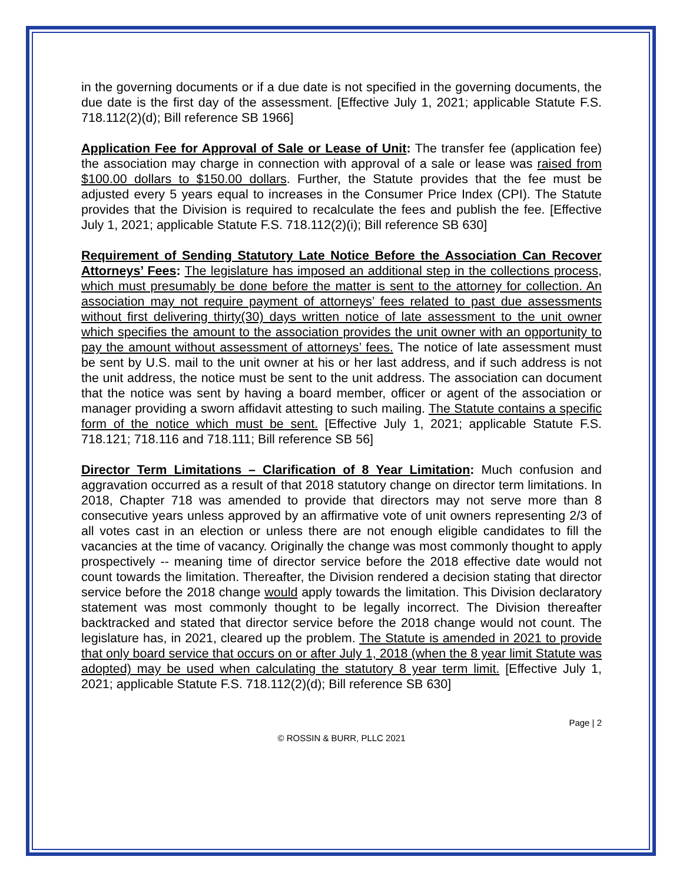in the governing documents or if a due date is not specified in the governing documents, the due date is the first day of the assessment. [Effective July 1, 2021; applicable Statute F.S. 718.112(2)(d); Bill reference SB 1966]
Application Fee for Approval of Sale or Lease of Unit: The transfer fee (application fee) the association may charge in connection with approval of a sale or lease was raised from $100.00 dollars to $150.00 dollars. Further, the Statute provides that the fee must be adjusted every 5 years equal to increases in the Consumer Price Index (CPI). The Statute provides that the Division is required to recalculate the fees and publish the fee. [Effective July 1, 2021; applicable Statute F.S. 718.112(2)(i); Bill reference SB 630]
Requirement of Sending Statutory Late Notice Before the Association Can Recover Attorneys’ Fees: The legislature has imposed an additional step in the collections process, which must presumably be done before the matter is sent to the attorney for collection. An association may not require payment of attorneys’ fees related to past due assessments without first delivering thirty(30) days written notice of late assessment to the unit owner which specifies the amount to the association provides the unit owner with an opportunity to pay the amount without assessment of attorneys’ fees. The notice of late assessment must be sent by U.S. mail to the unit owner at his or her last address, and if such address is not the unit address, the notice must be sent to the unit address. The association can document that the notice was sent by having a board member, officer or agent of the association or manager providing a sworn affidavit attesting to such mailing. The Statute contains a specific form of the notice which must be sent. [Effective July 1, 2021; applicable Statute F.S. 718.121; 718.116 and 718.111; Bill reference SB 56]
Director Term Limitations – Clarification of 8 Year Limitation: Much confusion and aggravation occurred as a result of that 2018 statutory change on director term limitations. In 2018, Chapter 718 was amended to provide that directors may not serve more than 8 consecutive years unless approved by an affirmative vote of unit owners representing 2/3 of all votes cast in an election or unless there are not enough eligible candidates to fill the vacancies at the time of vacancy. Originally the change was most commonly thought to apply prospectively -- meaning time of director service before the 2018 effective date would not count towards the limitation. Thereafter, the Division rendered a decision stating that director service before the 2018 change would apply towards the limitation. This Division declaratory statement was most commonly thought to be legally incorrect. The Division thereafter backtracked and stated that director service before the 2018 change would not count. The legislature has, in 2021, cleared up the problem. The Statute is amended in 2021 to provide that only board service that occurs on or after July 1, 2018 (when the 8 year limit Statute was adopted) may be used when calculating the statutory 8 year term limit. [Effective July 1, 2021; applicable Statute F.S. 718.112(2)(d); Bill reference SB 630]
Page | 2
© ROSSIN & BURR, PLLC 2021